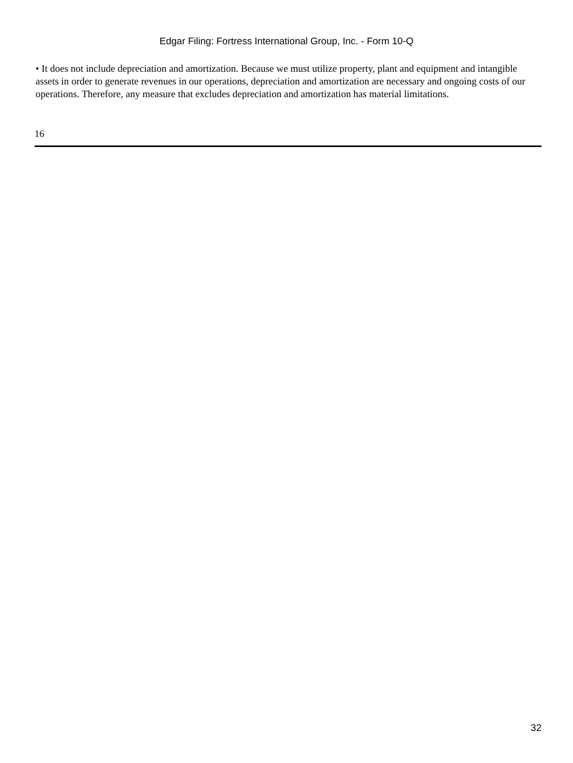Edgar Filing: Fortress International Group, Inc. - Form 10-Q
• It does not include depreciation and amortization. Because we must utilize property, plant and equipment and intangible assets in order to generate revenues in our operations, depreciation and amortization are necessary and ongoing costs of our operations. Therefore, any measure that excludes depreciation and amortization has material limitations.
16
32